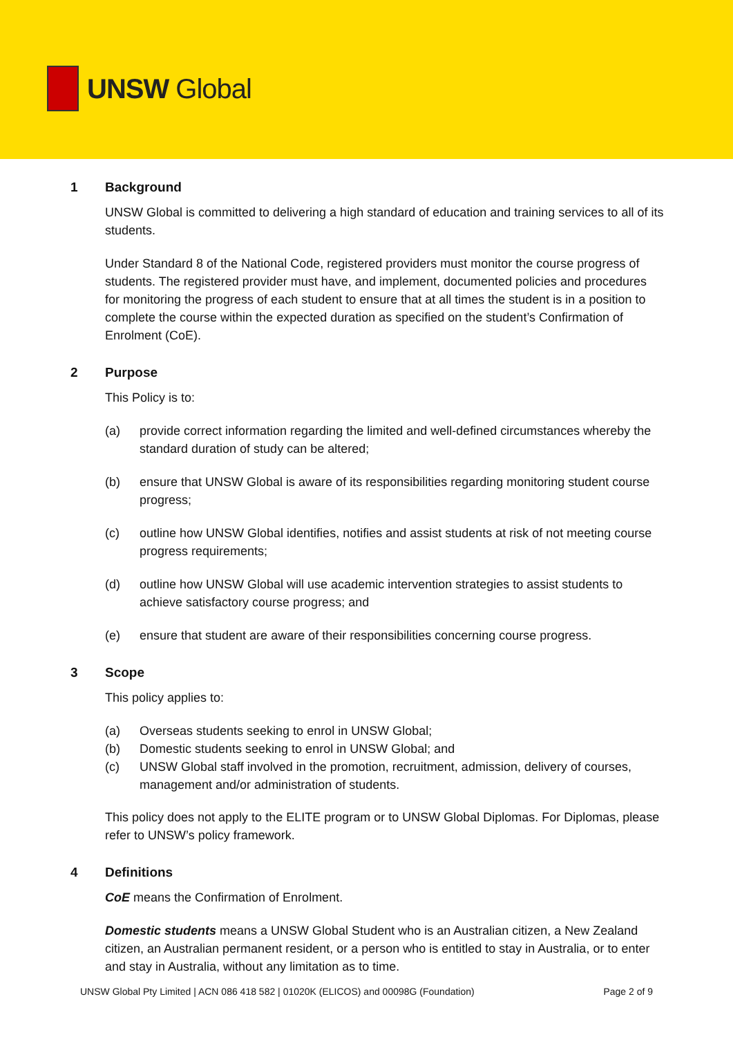UNSW Global
1 Background
UNSW Global is committed to delivering a high standard of education and training services to all of its students.
Under Standard 8 of the National Code, registered providers must monitor the course progress of students. The registered provider must have, and implement, documented policies and procedures for monitoring the progress of each student to ensure that at all times the student is in a position to complete the course within the expected duration as specified on the student’s Confirmation of Enrolment (CoE).
2 Purpose
This Policy is to:
(a) provide correct information regarding the limited and well-defined circumstances whereby the standard duration of study can be altered;
(b) ensure that UNSW Global is aware of its responsibilities regarding monitoring student course progress;
(c) outline how UNSW Global identifies, notifies and assist students at risk of not meeting course progress requirements;
(d) outline how UNSW Global will use academic intervention strategies to assist students to achieve satisfactory course progress; and
(e) ensure that student are aware of their responsibilities concerning course progress.
3 Scope
This policy applies to:
(a) Overseas students seeking to enrol in UNSW Global;
(b) Domestic students seeking to enrol in UNSW Global; and
(c) UNSW Global staff involved in the promotion, recruitment, admission, delivery of courses, management and/or administration of students.
This policy does not apply to the ELITE program or to UNSW Global Diplomas. For Diplomas, please refer to UNSW’s policy framework.
4 Definitions
CoE means the Confirmation of Enrolment.
Domestic students means a UNSW Global Student who is an Australian citizen, a New Zealand citizen, an Australian permanent resident, or a person who is entitled to stay in Australia, or to enter and stay in Australia, without any limitation as to time.
UNSW Global Pty Limited | ACN 086 418 582 | 01020K (ELICOS) and 00098G (Foundation) Page 2 of 9